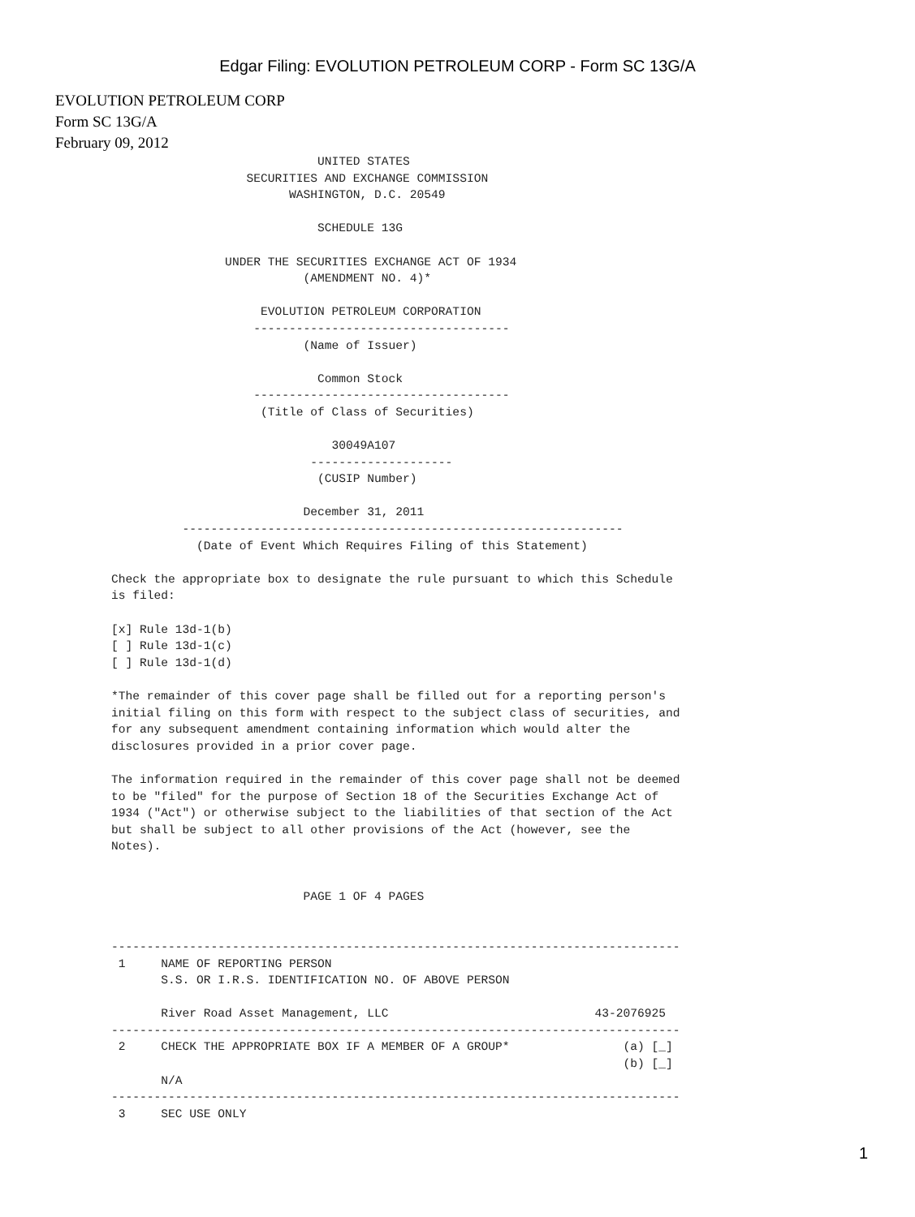Edgar Filing: EVOLUTION PETROLEUM CORP - Form SC 13G/A
EVOLUTION PETROLEUM CORP
Form SC 13G/A
February 09, 2012
                             UNITED STATES
                   SECURITIES AND EXCHANGE COMMISSION
                         WASHINGTON, D.C. 20549

                             SCHEDULE 13G

                UNDER THE SECURITIES EXCHANGE ACT OF 1934
                           (AMENDMENT NO. 4)*

                     EVOLUTION PETROLEUM CORPORATION
                    ------------------------------------
                           (Name of Issuer)

                             Common Stock
                    ------------------------------------
                     (Title of Class of Securities)

                               30049A107
                            --------------------
                             (CUSIP Number)

                           December 31, 2011
          --------------------------------------------------------------
            (Date of Event Which Requires Filing of this Statement)

Check the appropriate box to designate the rule pursuant to which this Schedule
is filed:

[x] Rule 13d-1(b)
[ ] Rule 13d-1(c)
[ ] Rule 13d-1(d)

*The remainder of this cover page shall be filled out for a reporting person's
initial filing on this form with respect to the subject class of securities, and
for any subsequent amendment containing information which would alter the
disclosures provided in a prior cover page.

The information required in the remainder of this cover page shall not be deemed
to be "filed" for the purpose of Section 18 of the Securities Exchange Act of
1934 ("Act") or otherwise subject to the liabilities of that section of the Act
but shall be subject to all other provisions of the Act (however, see the
Notes).


                           PAGE 1 OF 4 PAGES


--------------------------------------------------------------------------------
 1     NAME OF REPORTING PERSON
       S.S. OR I.R.S. IDENTIFICATION NO. OF ABOVE PERSON

       River Road Asset Management, LLC                             43-2076925
--------------------------------------------------------------------------------
 2     CHECK THE APPROPRIATE BOX IF A MEMBER OF A GROUP*                (a) [_]
                                                                        (b) [_]
       N/A
--------------------------------------------------------------------------------
 3     SEC USE ONLY
1